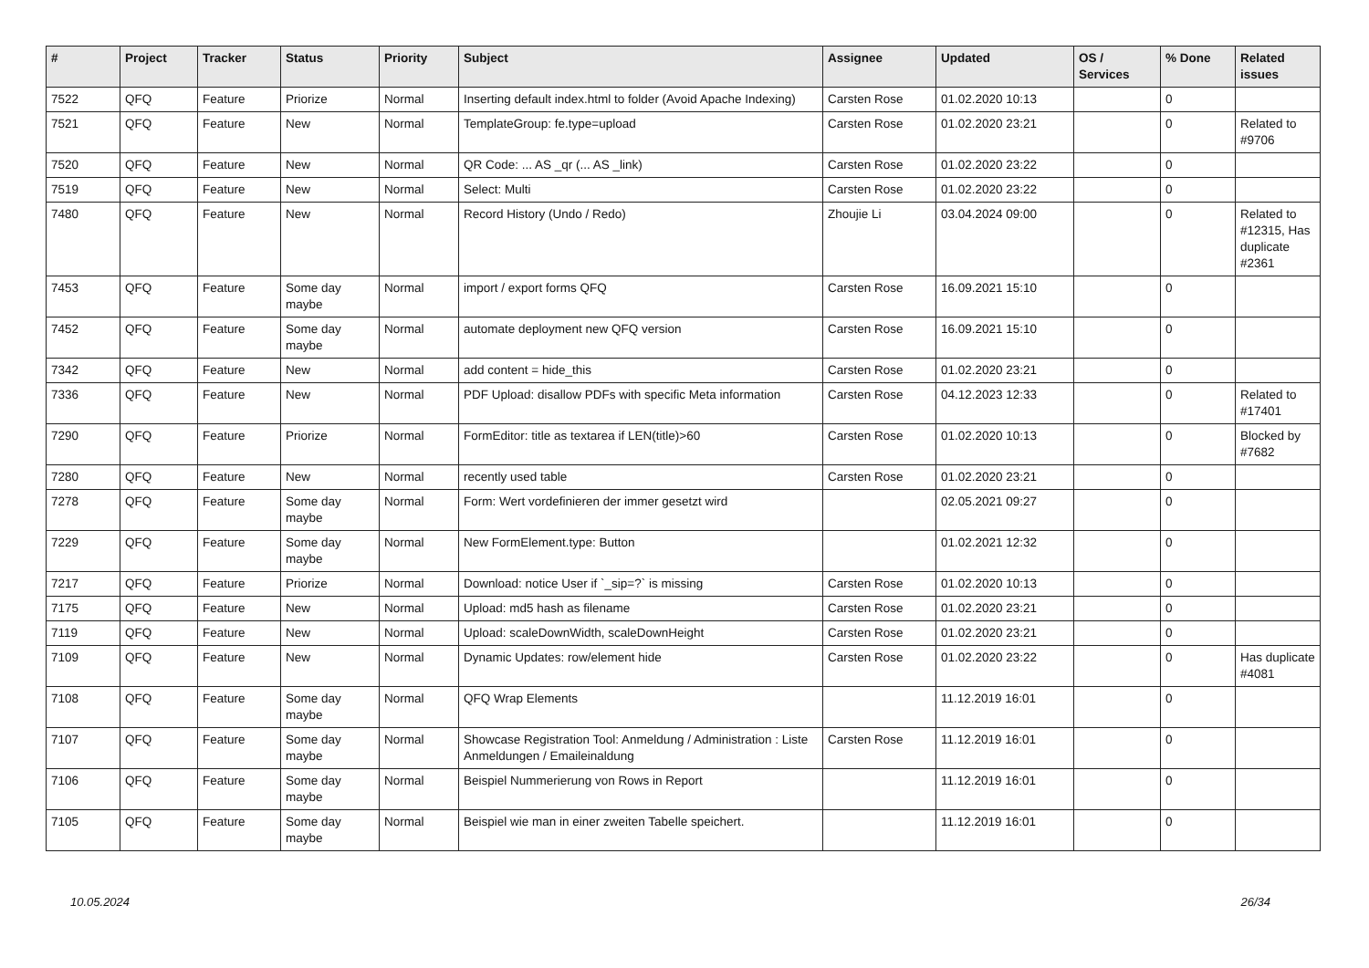| # | Project | Tracker | Status | Priority | Subject | Assignee | Updated | OS / Services | % Done | Related issues |
| --- | --- | --- | --- | --- | --- | --- | --- | --- | --- | --- |
| 7522 | QFQ | Feature | Priorize | Normal | Inserting default index.html to folder (Avoid Apache Indexing) | Carsten Rose | 01.02.2020 10:13 | | 0 | |
| 7521 | QFQ | Feature | New | Normal | TemplateGroup: fe.type=upload | Carsten Rose | 01.02.2020 23:21 | | 0 | Related to #9706 |
| 7520 | QFQ | Feature | New | Normal | QR Code: ... AS _qr (... AS _link) | Carsten Rose | 01.02.2020 23:22 | | 0 | |
| 7519 | QFQ | Feature | New | Normal | Select: Multi | Carsten Rose | 01.02.2020 23:22 | | 0 | |
| 7480 | QFQ | Feature | New | Normal | Record History (Undo / Redo) | Zhoujie Li | 03.04.2024 09:00 | | 0 | Related to #12315, Has duplicate #2361 |
| 7453 | QFQ | Feature | Some day maybe | Normal | import / export forms QFQ | Carsten Rose | 16.09.2021 15:10 | | 0 | |
| 7452 | QFQ | Feature | Some day maybe | Normal | automate deployment new QFQ version | Carsten Rose | 16.09.2021 15:10 | | 0 | |
| 7342 | QFQ | Feature | New | Normal | add content = hide_this | Carsten Rose | 01.02.2020 23:21 | | 0 | |
| 7336 | QFQ | Feature | New | Normal | PDF Upload: disallow PDFs with specific Meta information | Carsten Rose | 04.12.2023 12:33 | | 0 | Related to #17401 |
| 7290 | QFQ | Feature | Priorize | Normal | FormEditor: title as textarea if LEN(title)>60 | Carsten Rose | 01.02.2020 10:13 | | 0 | Blocked by #7682 |
| 7280 | QFQ | Feature | New | Normal | recently used table | Carsten Rose | 01.02.2020 23:21 | | 0 | |
| 7278 | QFQ | Feature | Some day maybe | Normal | Form: Wert vordefinieren der immer gesetzt wird | | 02.05.2021 09:27 | | 0 | |
| 7229 | QFQ | Feature | Some day maybe | Normal | New FormElement.type: Button | | 01.02.2021 12:32 | | 0 | |
| 7217 | QFQ | Feature | Priorize | Normal | Download: notice User if `_sip=?` is missing | Carsten Rose | 01.02.2020 10:13 | | 0 | |
| 7175 | QFQ | Feature | New | Normal | Upload: md5 hash as filename | Carsten Rose | 01.02.2020 23:21 | | 0 | |
| 7119 | QFQ | Feature | New | Normal | Upload: scaleDownWidth, scaleDownHeight | Carsten Rose | 01.02.2020 23:21 | | 0 | |
| 7109 | QFQ | Feature | New | Normal | Dynamic Updates: row/element hide | Carsten Rose | 01.02.2020 23:22 | | 0 | Has duplicate #4081 |
| 7108 | QFQ | Feature | Some day maybe | Normal | QFQ Wrap Elements | | 11.12.2019 16:01 | | 0 | |
| 7107 | QFQ | Feature | Some day maybe | Normal | Showcase Registration Tool: Anmeldung / Administration : Liste Anmeldungen / Emaileinaldung | Carsten Rose | 11.12.2019 16:01 | | 0 | |
| 7106 | QFQ | Feature | Some day maybe | Normal | Beispiel Nummerierung von Rows in Report | | 11.12.2019 16:01 | | 0 | |
| 7105 | QFQ | Feature | Some day maybe | Normal | Beispiel wie man in einer zweiten Tabelle speichert. | | 11.12.2019 16:01 | | 0 | |
10.05.2024 26/34